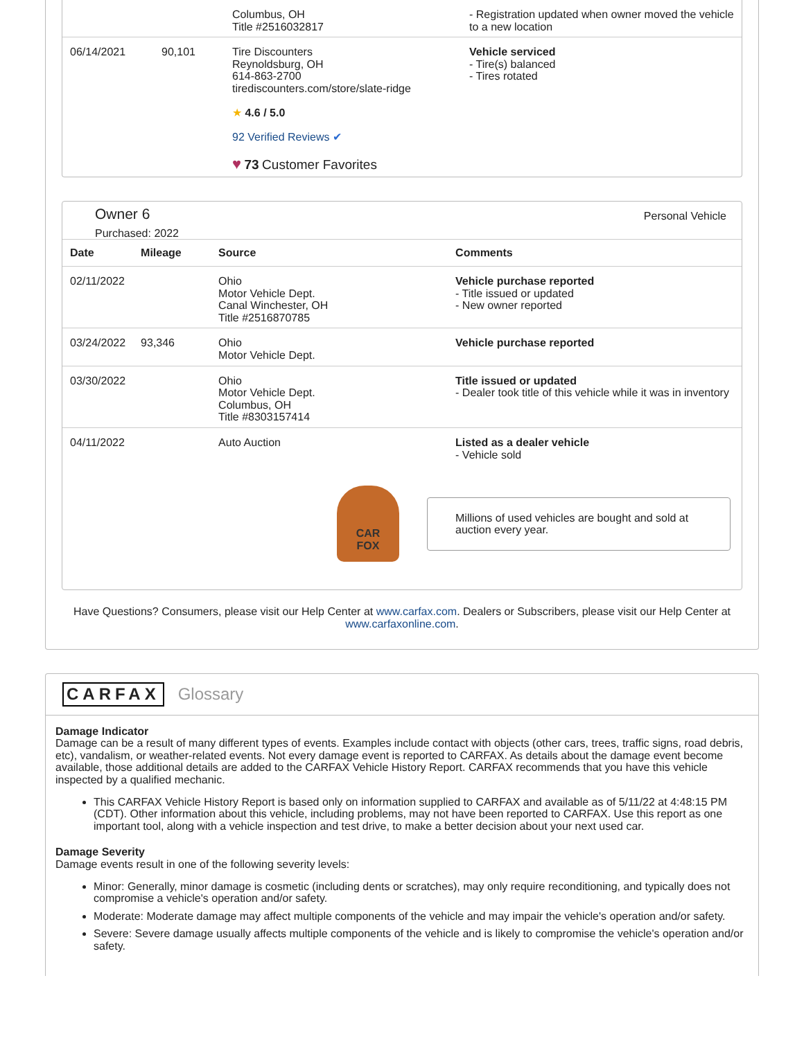| | | Columbus, OH Title #2516032817 | - Registration updated when owner moved the vehicle to a new location |
| 06/14/2021 | 90,101 | Tire Discounters Reynoldsburg, OH 614-863-2700 tirediscounters.com/store/slate-ridge ★ 4.6 / 5.0 92 Verified Reviews ✔ ♥ 73 Customer Favorites | Vehicle serviced - Tire(s) balanced - Tires rotated |
Owner 6
Purchased: 2022
Personal Vehicle
| Date | Mileage | Source | Comments |
| --- | --- | --- | --- |
| 02/11/2022 | | Ohio Motor Vehicle Dept. Canal Winchester, OH Title #2516870785 | Vehicle purchase reported - Title issued or updated - New owner reported |
| 03/24/2022 | 93,346 | Ohio Motor Vehicle Dept. | Vehicle purchase reported |
| 03/30/2022 | | Ohio Motor Vehicle Dept. Columbus, OH Title #8303157414 | Title issued or updated - Dealer took title of this vehicle while it was in inventory |
| 04/11/2022 | | Auto Auction | Listed as a dealer vehicle - Vehicle sold |
CAR
FOX
Millions of used vehicles are bought and sold at auction every year.
Have Questions? Consumers, please visit our Help Center at www.carfax.com. Dealers or Subscribers, please visit our Help Center at www.carfaxonline.com.
CARFAX Glossary
Damage Indicator
Damage can be a result of many different types of events. Examples include contact with objects (other cars, trees, traffic signs, road debris, etc), vandalism, or weather-related events. Not every damage event is reported to CARFAX. As details about the damage event become available, those additional details are added to the CARFAX Vehicle History Report. CARFAX recommends that you have this vehicle inspected by a qualified mechanic.
This CARFAX Vehicle History Report is based only on information supplied to CARFAX and available as of 5/11/22 at 4:48:15 PM (CDT). Other information about this vehicle, including problems, may not have been reported to CARFAX. Use this report as one important tool, along with a vehicle inspection and test drive, to make a better decision about your next used car.
Damage Severity
Damage events result in one of the following severity levels:
Minor: Generally, minor damage is cosmetic (including dents or scratches), may only require reconditioning, and typically does not compromise a vehicle's operation and/or safety.
Moderate: Moderate damage may affect multiple components of the vehicle and may impair the vehicle's operation and/or safety.
Severe: Severe damage usually affects multiple components of the vehicle and is likely to compromise the vehicle's operation and/or safety.